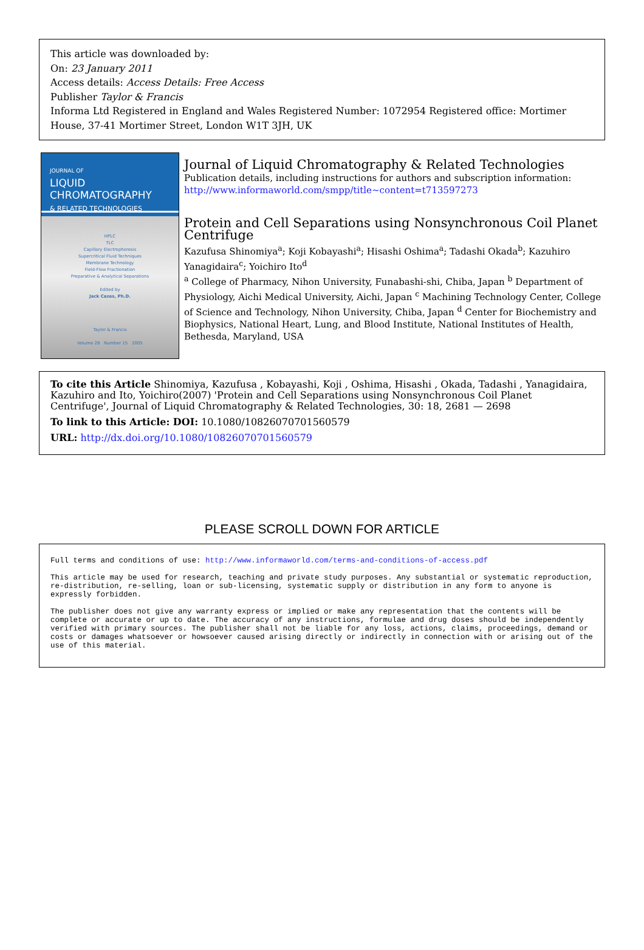This article was downloaded by:
On: 23 January 2011
Access details: Access Details: Free Access
Publisher Taylor & Francis
Informa Ltd Registered in England and Wales Registered Number: 1072954 Registered office: Mortimer House, 37-41 Mortimer Street, London W1T 3JH, UK
JOURNAL OF
LIQUID
CHROMATOGRAPHY
& RELATED TECHNOLOGIES
HPLC
TLC
Capillary Electrophoresis
Supercritical Fluid Techniques
Membrane Technology
Field-Flow Fractionation
Preparative & Analytical Separations
Edited by
Jack Cazes, Ph.D.
Taylor & Francis
Volume 28 Number 15 2005
Journal of Liquid Chromatography & Related Technologies
Publication details, including instructions for authors and subscription information:
http://www.informaworld.com/smpp/title~content=t713597273
Protein and Cell Separations using Nonsynchronous Coil Planet Centrifuge
Kazufusa Shinomiya<sup>a</sup>; Koji Kobayashi<sup>a</sup>; Hisashi Oshima<sup>a</sup>; Tadashi Okada<sup>b</sup>; Kazuhiro Yanagidaira<sup>c</sup>; Yoichiro Ito<sup>d</sup>
<sup>a</sup> College of Pharmacy, Nihon University, Funabashi-shi, Chiba, Japan <sup>b</sup> Department of Physiology, Aichi Medical University, Aichi, Japan <sup>c</sup> Machining Technology Center, College of Science and Technology, Nihon University, Chiba, Japan <sup>d</sup> Center for Biochemistry and Biophysics, National Heart, Lung, and Blood Institute, National Institutes of Health, Bethesda, Maryland, USA
To cite this Article Shinomiya, Kazufusa , Kobayashi, Koji , Oshima, Hisashi , Okada, Tadashi , Yanagidaira, Kazuhiro and Ito, Yoichiro(2007) 'Protein and Cell Separations using Nonsynchronous Coil Planet Centrifuge', Journal of Liquid Chromatography & Related Technologies, 30: 18, 2681 — 2698
To link to this Article: DOI: 10.1080/10826070701560579
URL: http://dx.doi.org/10.1080/10826070701560579
PLEASE SCROLL DOWN FOR ARTICLE
Full terms and conditions of use: http://www.informaworld.com/terms-and-conditions-of-access.pdf
This article may be used for research, teaching and private study purposes. Any substantial or systematic reproduction, re-distribution, re-selling, loan or sub-licensing, systematic supply or distribution in any form to anyone is expressly forbidden.
The publisher does not give any warranty express or implied or make any representation that the contents will be complete or accurate or up to date. The accuracy of any instructions, formulae and drug doses should be independently verified with primary sources. The publisher shall not be liable for any loss, actions, claims, proceedings, demand or costs or damages whatsoever or howsoever caused arising directly or indirectly in connection with or arising out of the use of this material.